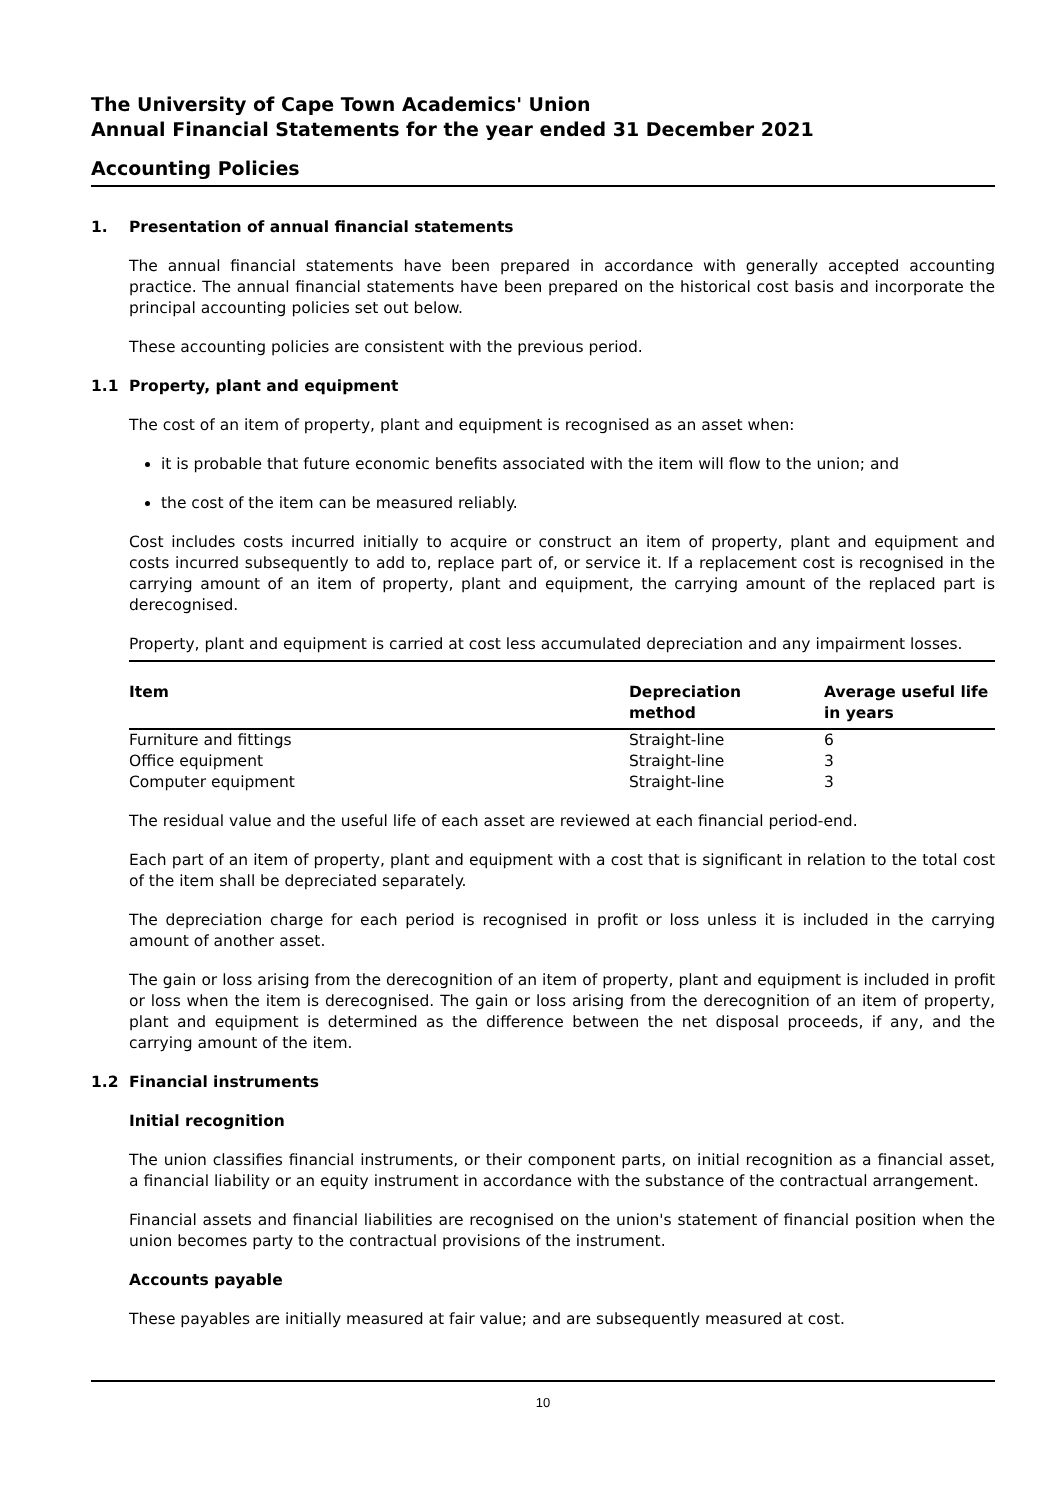The University of Cape Town Academics' Union
Annual Financial Statements for the year ended 31 December 2021
Accounting Policies
1. Presentation of annual financial statements
The annual financial statements have been prepared in accordance with generally accepted accounting practice. The annual financial statements have been prepared on the historical cost basis and incorporate the principal accounting policies set out below.
These accounting policies are consistent with the previous period.
1.1 Property, plant and equipment
The cost of an item of property, plant and equipment is recognised as an asset when:
it is probable that future economic benefits associated with the item will flow to the union; and
the cost of the item can be measured reliably.
Cost includes costs incurred initially to acquire or construct an item of property, plant and equipment and costs incurred subsequently to add to, replace part of, or service it. If a replacement cost is recognised in the carrying amount of an item of property, plant and equipment, the carrying amount of the replaced part is derecognised.
Property, plant and equipment is carried at cost less accumulated depreciation and any impairment losses.
| Item | Depreciation method | Average useful life in years |
| --- | --- | --- |
| Furniture and fittings | Straight-line | 6 |
| Office equipment | Straight-line | 3 |
| Computer equipment | Straight-line | 3 |
The residual value and the useful life of each asset are reviewed at each financial period-end.
Each part of an item of property, plant and equipment with a cost that is significant in relation to the total cost of the item shall be depreciated separately.
The depreciation charge for each period is recognised in profit or loss unless it is included in the carrying amount of another asset.
The gain or loss arising from the derecognition of an item of property, plant and equipment is included in profit or loss when the item is derecognised. The gain or loss arising from the derecognition of an item of property, plant and equipment is determined as the difference between the net disposal proceeds, if any, and the carrying amount of the item.
1.2 Financial instruments
Initial recognition
The union classifies financial instruments, or their component parts, on initial recognition as a financial asset, a financial liability or an equity instrument in accordance with the substance of the contractual arrangement.
Financial assets and financial liabilities are recognised on the union's statement of financial position when the union becomes party to the contractual provisions of the instrument.
Accounts payable
These payables are initially measured at fair value; and are subsequently measured at cost.
10